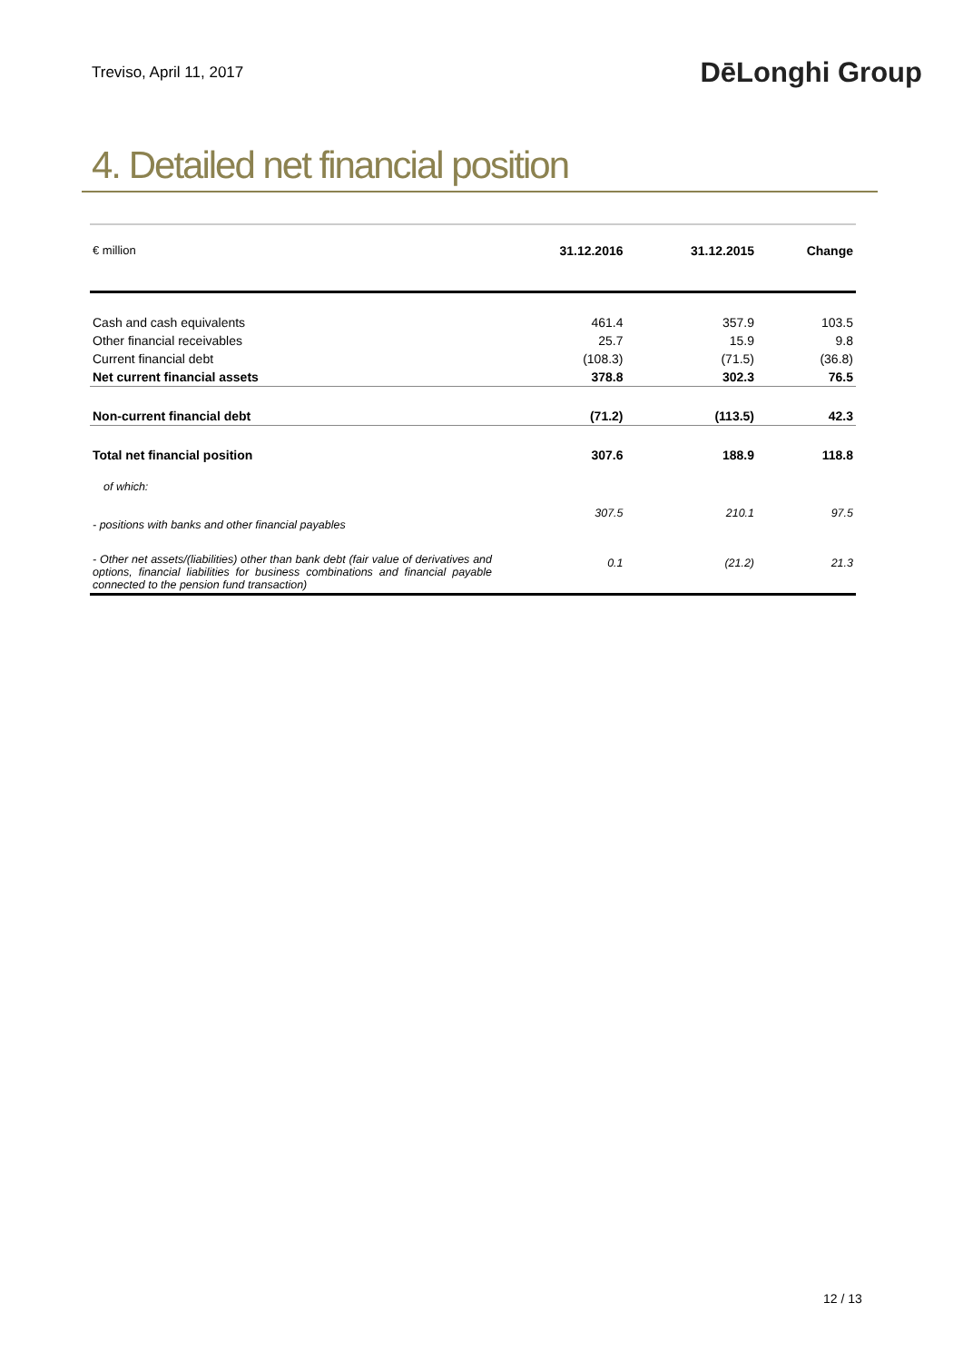Treviso, April 11, 2017 DēLonghi Group
4. Detailed net financial position
| € million | 31.12.2016 | 31.12.2015 | Change |
| Cash and cash equivalents | 461.4 | 357.9 | 103.5 |
| Other financial receivables | 25.7 | 15.9 | 9.8 |
| Current financial debt | (108.3) | (71.5) | (36.8) |
| Net current financial assets | 378.8 | 302.3 | 76.5 |
| Non-current financial debt | (71.2) | (113.5) | 42.3 |
| Total net financial position | 307.6 | 188.9 | 118.8 |
| of which: | | | |
| - positions with banks and other financial payables | 307.5 | 210.1 | 97.5 |
| - Other net assets/(liabilities) other than bank debt (fair value of derivatives and options, financial liabilities for business combinations and financial payable connected to the pension fund transaction) | 0.1 | (21.2) | 21.3 |
12 / 13